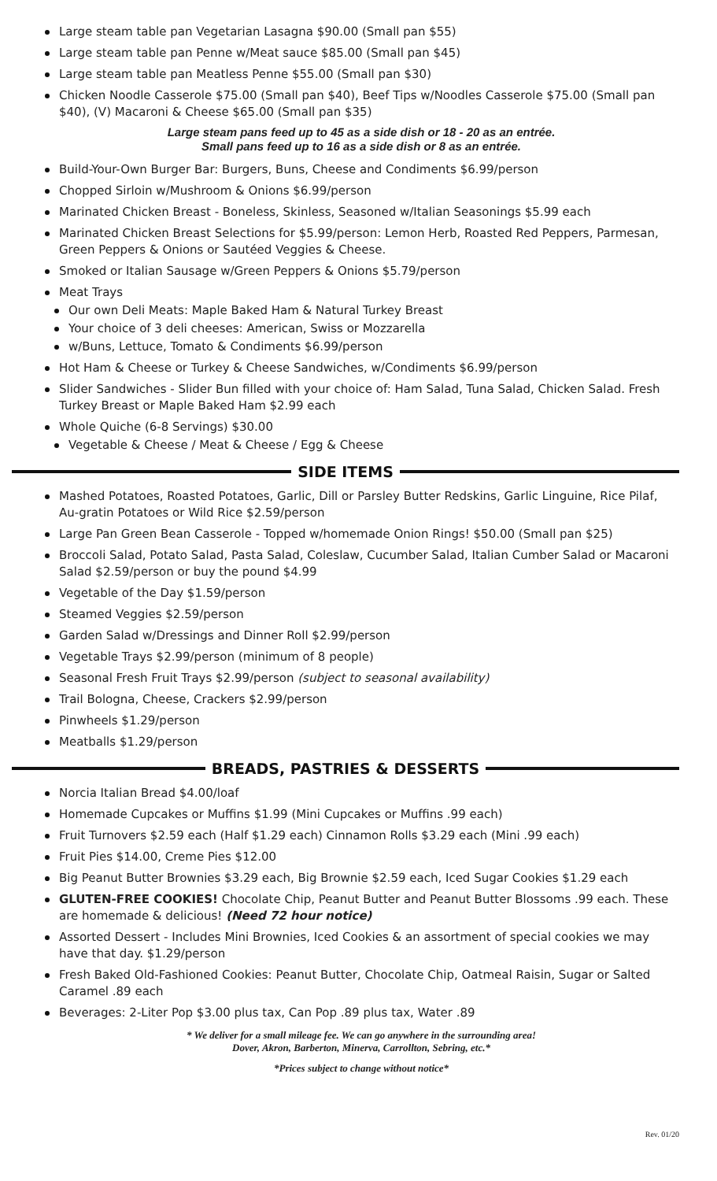Large steam table pan Vegetarian Lasagna $90.00 (Small pan $55)
Large steam table pan Penne w/Meat sauce $85.00 (Small pan $45)
Large steam table pan Meatless Penne $55.00 (Small pan $30)
Chicken Noodle Casserole $75.00 (Small pan $40), Beef Tips w/Noodles Casserole $75.00 (Small pan $40), (V) Macaroni & Cheese $65.00 (Small pan $35)
Large steam pans feed up to 45 as a side dish or 18 - 20 as an entrée.
Small pans feed up to 16 as a side dish or 8 as an entrée.
Build-Your-Own Burger Bar: Burgers, Buns, Cheese and Condiments $6.99/person
Chopped Sirloin w/Mushroom & Onions $6.99/person
Marinated Chicken Breast - Boneless, Skinless, Seasoned w/Italian Seasonings $5.99 each
Marinated Chicken Breast Selections for $5.99/person: Lemon Herb, Roasted Red Peppers, Parmesan, Green Peppers & Onions or Sautéed Veggies & Cheese.
Smoked or Italian Sausage w/Green Peppers & Onions $5.79/person
Meat Trays
Our own Deli Meats: Maple Baked Ham & Natural Turkey Breast
Your choice of 3 deli cheeses: American, Swiss or Mozzarella
w/Buns, Lettuce, Tomato & Condiments $6.99/person
Hot Ham & Cheese or Turkey & Cheese Sandwiches, w/Condiments $6.99/person
Slider Sandwiches - Slider Bun filled with your choice of: Ham Salad, Tuna Salad, Chicken Salad. Fresh Turkey Breast or Maple Baked Ham $2.99 each
Whole Quiche (6-8 Servings) $30.00
Vegetable & Cheese / Meat & Cheese / Egg & Cheese
SIDE ITEMS
Mashed Potatoes, Roasted Potatoes, Garlic, Dill or Parsley Butter Redskins, Garlic Linguine, Rice Pilaf, Au-gratin Potatoes or Wild Rice $2.59/person
Large Pan Green Bean Casserole - Topped w/homemade Onion Rings! $50.00 (Small pan $25)
Broccoli Salad, Potato Salad, Pasta Salad, Coleslaw, Cucumber Salad, Italian Cumber Salad or Macaroni Salad $2.59/person or buy the pound $4.99
Vegetable of the Day $1.59/person
Steamed Veggies $2.59/person
Garden Salad w/Dressings and Dinner Roll $2.99/person
Vegetable Trays $2.99/person (minimum of 8 people)
Seasonal Fresh Fruit Trays $2.99/person (subject to seasonal availability)
Trail Bologna, Cheese, Crackers $2.99/person
Pinwheels $1.29/person
Meatballs $1.29/person
BREADS, PASTRIES & DESSERTS
Norcia Italian Bread $4.00/loaf
Homemade Cupcakes or Muffins $1.99 (Mini Cupcakes or Muffins .99 each)
Fruit Turnovers $2.59 each (Half $1.29 each) Cinnamon Rolls $3.29 each (Mini .99 each)
Fruit Pies $14.00, Creme Pies $12.00
Big Peanut Butter Brownies $3.29 each, Big Brownie $2.59 each, Iced Sugar Cookies $1.29 each
GLUTEN-FREE COOKIES! Chocolate Chip, Peanut Butter and Peanut Butter Blossoms .99 each. These are homemade & delicious! (Need 72 hour notice)
Assorted Dessert - Includes Mini Brownies, Iced Cookies & an assortment of special cookies we may have that day. $1.29/person
Fresh Baked Old-Fashioned Cookies: Peanut Butter, Chocolate Chip, Oatmeal Raisin, Sugar or Salted Caramel .89 each
Beverages: 2-Liter Pop $3.00 plus tax, Can Pop .89 plus tax, Water .89
* We deliver for a small mileage fee. We can go anywhere in the surrounding area!
Dover, Akron, Barberton, Minerva, Carrollton, Sebring, etc.*
*Prices subject to change without notice*
Rev. 01/20